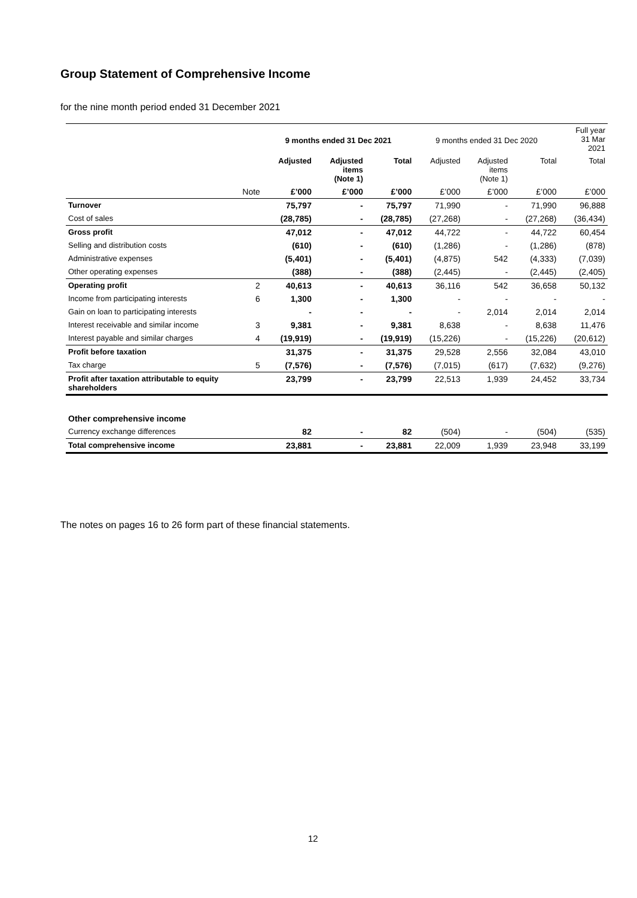Group Statement of Comprehensive Income
for the nine month period ended 31 December 2021
| | | 9 months ended 31 Dec 2021 | | | 9 months ended 31 Dec 2020 | | | Full year 31 Mar 2021 |
| --- | --- | --- | --- | --- | --- | --- | --- | --- |
| | | Adjusted | Adjusted items (Note 1) | Total | Adjusted | Adjusted items (Note 1) | Total | Total |
| | Note | £’000 | £’000 | £’000 | £’000 | £’000 | £’000 | £’000 |
| Turnover | | 75,797 | - | 75,797 | 71,990 | - | 71,990 | 96,888 |
| Cost of sales | | (28,785) | - | (28,785) | (27,268) | - | (27,268) | (36,434) |
| Gross profit | | 47,012 | - | 47,012 | 44,722 | - | 44,722 | 60,454 |
| Selling and distribution costs | | (610) | - | (610) | (1,286) | - | (1,286) | (878) |
| Administrative expenses | | (5,401) | - | (5,401) | (4,875) | 542 | (4,333) | (7,039) |
| Other operating expenses | | (388) | - | (388) | (2,445) | - | (2,445) | (2,405) |
| Operating profit | 2 | 40,613 | - | 40,613 | 36,116 | 542 | 36,658 | 50,132 |
| Income from participating interests | 6 | 1,300 | - | 1,300 | - | - | - | - |
| Gain on loan to participating interests | | - | - | - | - | 2,014 | 2,014 | 2,014 |
| Interest receivable and similar income | 3 | 9,381 | - | 9,381 | 8,638 | - | 8,638 | 11,476 |
| Interest payable and similar charges | 4 | (19,919) | - | (19,919) | (15,226) | - | (15,226) | (20,612) |
| Profit before taxation | | 31,375 | - | 31,375 | 29,528 | 2,556 | 32,084 | 43,010 |
| Tax charge | 5 | (7,576) | - | (7,576) | (7,015) | (617) | (7,632) | (9,276) |
| Profit after taxation attributable to equity shareholders | | 23,799 | - | 23,799 | 22,513 | 1,939 | 24,452 | 33,734 |
| Other comprehensive income | | | | | | | | |
| Currency exchange differences | | 82 | - | 82 | (504) | - | (504) | (535) |
| Total comprehensive income | | 23,881 | - | 23,881 | 22,009 | 1,939 | 23,948 | 33,199 |
The notes on pages 16 to 26 form part of these financial statements.
12